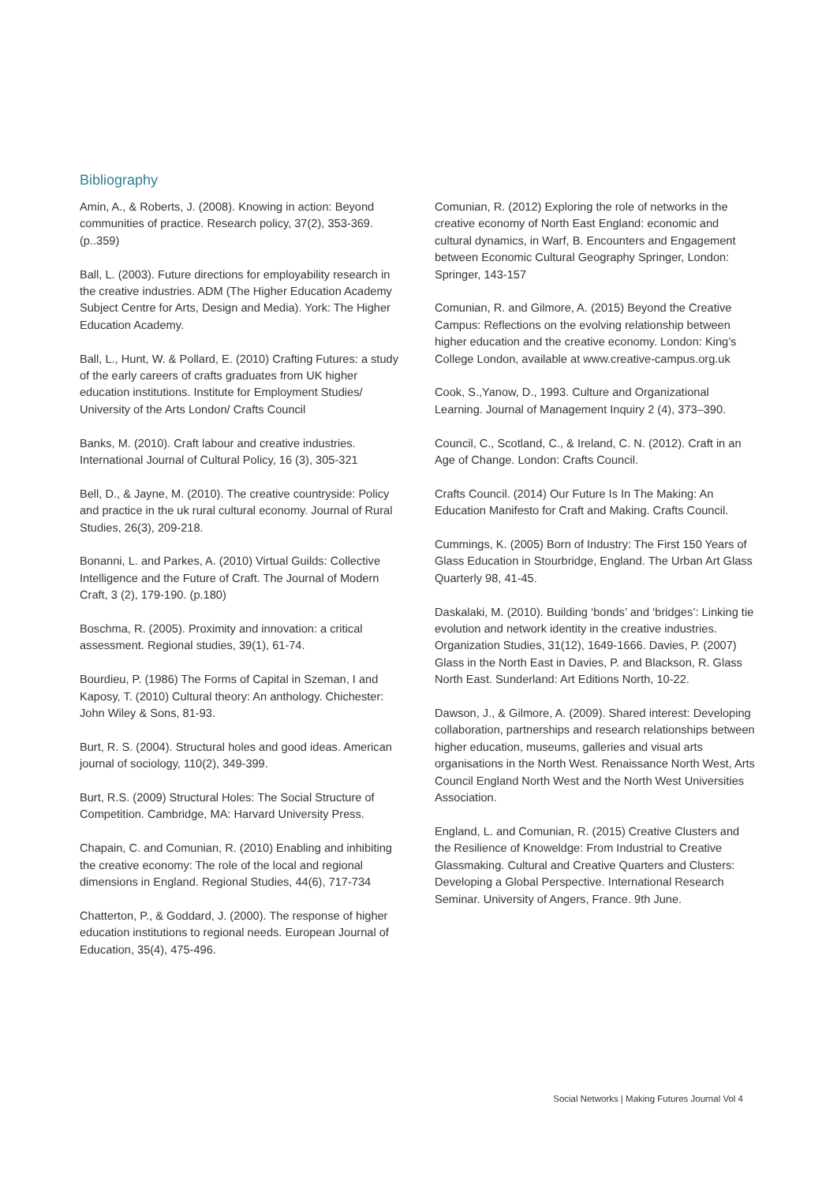Bibliography
Amin, A., & Roberts, J. (2008). Knowing in action: Beyond communities of practice. Research policy, 37(2), 353-369. (p..359)
Ball, L. (2003). Future directions for employability research in the creative industries. ADM (The Higher Education Academy Subject Centre for Arts, Design and Media). York: The Higher Education Academy.
Ball, L., Hunt, W. & Pollard, E. (2010) Crafting Futures: a study of the early careers of crafts graduates from UK higher education institutions. Institute for Employment Studies/ University of the Arts London/ Crafts Council
Banks, M. (2010). Craft labour and creative industries. International Journal of Cultural Policy, 16 (3), 305-321
Bell, D., & Jayne, M. (2010). The creative countryside: Policy and practice in the uk rural cultural economy. Journal of Rural Studies, 26(3), 209-218.
Bonanni, L. and Parkes, A. (2010) Virtual Guilds: Collective Intelligence and the Future of Craft. The Journal of Modern Craft, 3 (2), 179-190. (p.180)
Boschma, R. (2005). Proximity and innovation: a critical assessment. Regional studies, 39(1), 61-74.
Bourdieu, P. (1986) The Forms of Capital in Szeman, I and Kaposy, T. (2010) Cultural theory: An anthology. Chichester: John Wiley & Sons, 81-93.
Burt, R. S. (2004). Structural holes and good ideas. American journal of sociology, 110(2), 349-399.
Burt, R.S. (2009) Structural Holes: The Social Structure of Competition. Cambridge, MA: Harvard University Press.
Chapain, C. and Comunian, R. (2010) Enabling and inhibiting the creative economy: The role of the local and regional dimensions in England. Regional Studies, 44(6), 717-734
Chatterton, P., & Goddard, J. (2000). The response of higher education institutions to regional needs. European Journal of Education, 35(4), 475-496.
Comunian, R. (2012) Exploring the role of networks in the creative economy of North East England: economic and cultural dynamics, in Warf, B. Encounters and Engagement between Economic Cultural Geography Springer, London: Springer, 143-157
Comunian, R. and Gilmore, A. (2015) Beyond the Creative Campus: Reflections on the evolving relationship between higher education and the creative economy. London: King’s College London, available at www.creative-campus.org.uk
Cook, S.,Yanow, D., 1993. Culture and Organizational Learning. Journal of Management Inquiry 2 (4), 373–390.
Council, C., Scotland, C., & Ireland, C. N. (2012). Craft in an Age of Change. London: Crafts Council.
Crafts Council. (2014) Our Future Is In The Making: An Education Manifesto for Craft and Making. Crafts Council.
Cummings, K. (2005) Born of Industry: The First 150 Years of Glass Education in Stourbridge, England. The Urban Art Glass Quarterly 98, 41-45.
Daskalaki, M. (2010). Building ‘bonds’ and ‘bridges’: Linking tie evolution and network identity in the creative industries. Organization Studies, 31(12), 1649-1666. Davies, P. (2007) Glass in the North East in Davies, P. and Blackson, R. Glass North East. Sunderland: Art Editions North, 10-22.
Dawson, J., & Gilmore, A. (2009). Shared interest: Developing collaboration, partnerships and research relationships between higher education, museums, galleries and visual arts organisations in the North West. Renaissance North West, Arts Council England North West and the North West Universities Association.
England, L. and Comunian, R. (2015) Creative Clusters and the Resilience of Knoweldge: From Industrial to Creative Glassmaking. Cultural and Creative Quarters and Clusters: Developing a Global Perspective. International Research Seminar. University of Angers, France. 9th June.
Social Networks | Making Futures Journal Vol 4